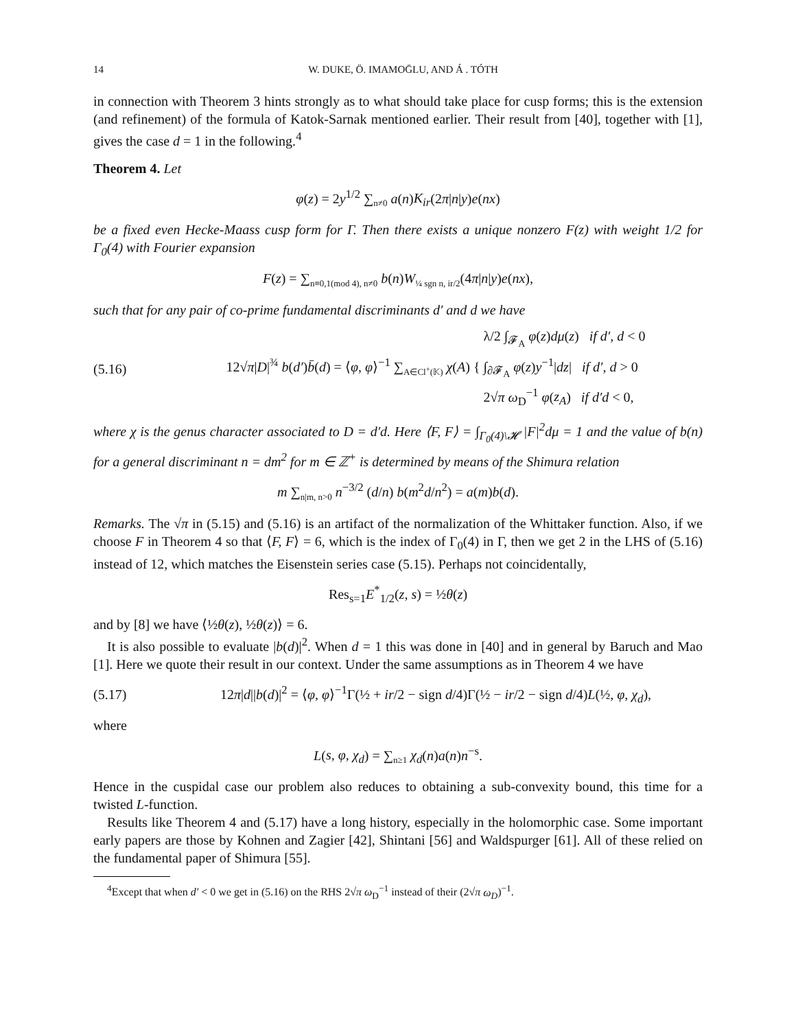14 W. DUKE, Ö. IMAMOḠLU, AND Á . TÓTH
in connection with Theorem 3 hints strongly as to what should take place for cusp forms; this is the extension (and refinement) of the formula of Katok-Sarnak mentioned earlier. Their result from [40], together with [1], gives the case d = 1 in the following.<sup>4</sup>
Theorem 4. Let
φ(z) = 2y<sup>1/2</sup> ∑<sub>n≠0</sub> a(n)K<sub>ir</sub>(2π|n|y)e(nx)
be a fixed even Hecke-Maass cusp form for Γ. Then there exists a unique nonzero F(z) with weight 1/2 for Γ<sub>0</sub>(4) with Fourier expansion
F(z) = ∑<sub>n≡0,1(mod 4), n≠0</sub> b(n)W<sub>¼ sgn n, ir/2</sub>(4π|n|y)e(nx),
such that for any pair of co-prime fundamental discriminants d′ and d we have
(5.16) 12√π|D|<sup>¾</sup> b(d′)b̄(d) = ⟨φ, φ⟩<sup>−1</sup> ∑<sub>A∈Cl<sup>+</sup>(𝕂)</sub> χ(A) { λ/2 ∫<sub>𝓕<sub>A</sub></sub> φ(z)dμ(z) if d′, d < 0
∫<sub>∂𝓕<sub>A</sub></sub> φ(z)y<sup>−1</sup>|dz| if d′, d > 0
2√π ω<sub>D</sub><sup>−1</sup> φ(z<sub>A</sub>) if d′d < 0,
where χ is the genus character associated to D = d′d. Here ⟨F, F⟩ = ∫<sub>Γ<sub>0</sub>(4)\𝓗</sub> |F|<sup>2</sup>dμ = 1 and the value of b(n) for a general discriminant n = dm<sup>2</sup> for m ∈ ℤ<sup>+</sup> is determined by means of the Shimura relation
m ∑<sub>n|m, n>0</sub> n<sup>−3/2</sup> (d/n) b(m<sup>2</sup>d/n<sup>2</sup>) = a(m)b(d).
Remarks. The √π in (5.15) and (5.16) is an artifact of the normalization of the Whittaker function. Also, if we choose F in Theorem 4 so that ⟨F, F⟩ = 6, which is the index of Γ<sub>0</sub>(4) in Γ, then we get 2 in the LHS of (5.16) instead of 12, which matches the Eisenstein series case (5.15). Perhaps not coincidentally,
Res<sub>s=1</sub>E<sup>*</sup><sub>1/2</sub>(z, s) = ½θ(z)
and by [8] we have ⟨½θ(z), ½θ(z)⟩ = 6.
It is also possible to evaluate |b(d)|<sup>2</sup>. When d = 1 this was done in [40] and in general by Baruch and Mao [1]. Here we quote their result in our context. Under the same assumptions as in Theorem 4 we have
(5.17) 12π|d||b(d)|<sup>2</sup> = ⟨φ, φ⟩<sup>−1</sup>Γ(½ + ir/2 − sign d/4)Γ(½ − ir/2 − sign d/4)L(½, φ, χ<sub>d</sub>),
where
L(s, φ, χ<sub>d</sub>) = ∑<sub>n≥1</sub> χ<sub>d</sub>(n)a(n)n<sup>−s</sup>.
Hence in the cuspidal case our problem also reduces to obtaining a sub-convexity bound, this time for a twisted L-function.
Results like Theorem 4 and (5.17) have a long history, especially in the holomorphic case. Some important early papers are those by Kohnen and Zagier [42], Shintani [56] and Waldspurger [61]. All of these relied on the fundamental paper of Shimura [55].
<sup>4</sup> Except that when d′ < 0 we get in (5.16) on the RHS 2√π ω<sub>D</sub><sup>−1</sup> instead of their (2√π ω<sub>D</sub>)<sup>−1</sup>.